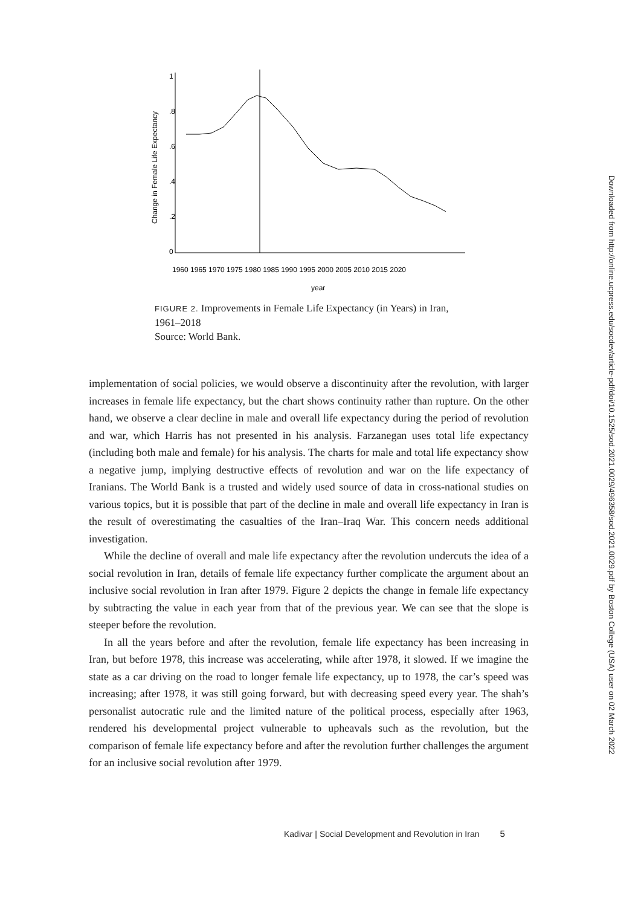0
.2
.4
.6
.8
1
Change in Female Life Expectancy
1960 1965 1970 1975 1980 1985 1990 1995 2000 2005 2010 2015 2020
year
FIGURE 2. Improvements in Female Life Expectancy (in Years) in Iran, 1961–2018
Source: World Bank.
implementation of social policies, we would observe a discontinuity after the revolution, with larger increases in female life expectancy, but the chart shows continuity rather than rupture. On the other hand, we observe a clear decline in male and overall life expectancy during the period of revolution and war, which Harris has not presented in his analysis. Farzanegan uses total life expectancy (including both male and female) for his analysis. The charts for male and total life expectancy show a negative jump, implying destructive effects of revolution and war on the life expectancy of Iranians. The World Bank is a trusted and widely used source of data in cross-national studies on various topics, but it is possible that part of the decline in male and overall life expectancy in Iran is the result of overestimating the casualties of the Iran–Iraq War. This concern needs additional investigation.
While the decline of overall and male life expectancy after the revolution undercuts the idea of a social revolution in Iran, details of female life expectancy further complicate the argument about an inclusive social revolution in Iran after 1979. Figure 2 depicts the change in female life expectancy by subtracting the value in each year from that of the previous year. We can see that the slope is steeper before the revolution.
In all the years before and after the revolution, female life expectancy has been increasing in Iran, but before 1978, this increase was accelerating, while after 1978, it slowed. If we imagine the state as a car driving on the road to longer female life expectancy, up to 1978, the car’s speed was increasing; after 1978, it was still going forward, but with decreasing speed every year. The shah’s personalist autocratic rule and the limited nature of the political process, especially after 1963, rendered his developmental project vulnerable to upheavals such as the revolution, but the comparison of female life expectancy before and after the revolution further challenges the argument for an inclusive social revolution after 1979.
Kadivar | Social Development and Revolution in Iran 5
Downloaded from http://online.ucpress.edu/socdev/article-pdf/doi/10.1525/sod.2021.0029/496358/sod.2021.0029.pdf by Boston College (USA) user on 02 March 2022